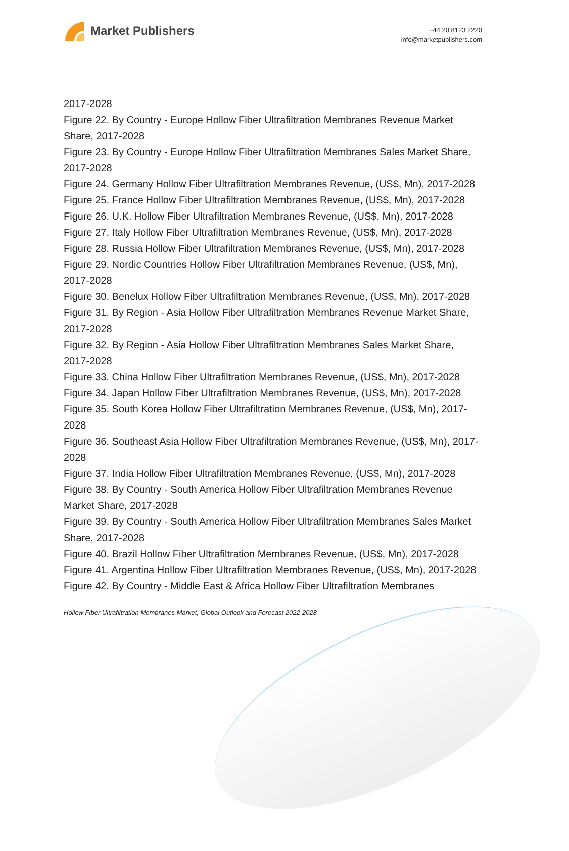Market Publishers
+44 20 8123 2220
info@marketpublishers.com
2017-2028
Figure 22. By Country - Europe Hollow Fiber Ultrafiltration Membranes Revenue Market Share, 2017-2028
Figure 23. By Country - Europe Hollow Fiber Ultrafiltration Membranes Sales Market Share, 2017-2028
Figure 24. Germany Hollow Fiber Ultrafiltration Membranes Revenue, (US$, Mn), 2017-2028
Figure 25. France Hollow Fiber Ultrafiltration Membranes Revenue, (US$, Mn), 2017-2028
Figure 26. U.K. Hollow Fiber Ultrafiltration Membranes Revenue, (US$, Mn), 2017-2028
Figure 27. Italy Hollow Fiber Ultrafiltration Membranes Revenue, (US$, Mn), 2017-2028
Figure 28. Russia Hollow Fiber Ultrafiltration Membranes Revenue, (US$, Mn), 2017-2028
Figure 29. Nordic Countries Hollow Fiber Ultrafiltration Membranes Revenue, (US$, Mn), 2017-2028
Figure 30. Benelux Hollow Fiber Ultrafiltration Membranes Revenue, (US$, Mn), 2017-2028
Figure 31. By Region - Asia Hollow Fiber Ultrafiltration Membranes Revenue Market Share, 2017-2028
Figure 32. By Region - Asia Hollow Fiber Ultrafiltration Membranes Sales Market Share, 2017-2028
Figure 33. China Hollow Fiber Ultrafiltration Membranes Revenue, (US$, Mn), 2017-2028
Figure 34. Japan Hollow Fiber Ultrafiltration Membranes Revenue, (US$, Mn), 2017-2028
Figure 35. South Korea Hollow Fiber Ultrafiltration Membranes Revenue, (US$, Mn), 2017-2028
Figure 36. Southeast Asia Hollow Fiber Ultrafiltration Membranes Revenue, (US$, Mn), 2017-2028
Figure 37. India Hollow Fiber Ultrafiltration Membranes Revenue, (US$, Mn), 2017-2028
Figure 38. By Country - South America Hollow Fiber Ultrafiltration Membranes Revenue Market Share, 2017-2028
Figure 39. By Country - South America Hollow Fiber Ultrafiltration Membranes Sales Market Share, 2017-2028
Figure 40. Brazil Hollow Fiber Ultrafiltration Membranes Revenue, (US$, Mn), 2017-2028
Figure 41. Argentina Hollow Fiber Ultrafiltration Membranes Revenue, (US$, Mn), 2017-2028
Figure 42. By Country - Middle East & Africa Hollow Fiber Ultrafiltration Membranes
Hollow Fiber Ultrafiltration Membranes Market, Global Outlook and Forecast 2022-2028